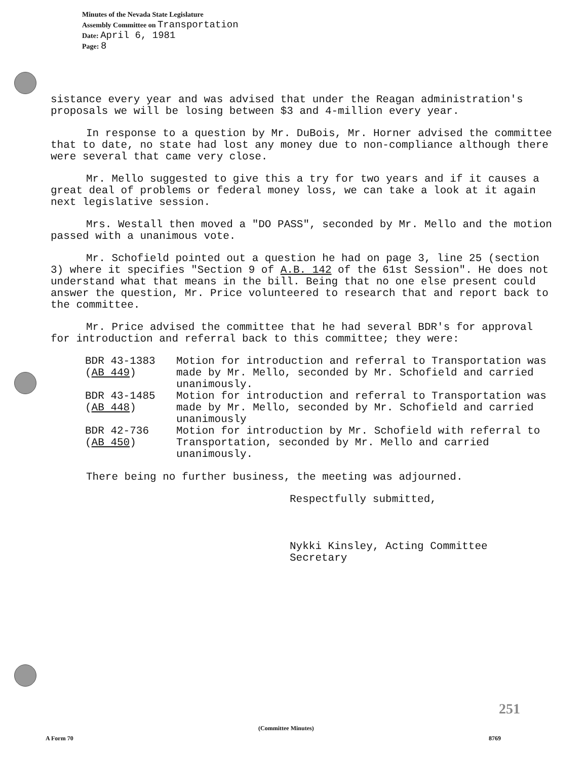Minutes of the Nevada State Legislature
Assembly Committee on Transportation
Date: April 6, 1981
Page: 8
sistance every year and was advised that under the Reagan administration's proposals we will be losing between $3 and 4-million every year.
In response to a question by Mr. DuBois, Mr. Horner advised the committee that to date, no state had lost any money due to non-compliance although there were several that came very close.
Mr. Mello suggested to give this a try for two years and if it causes a great deal of problems or federal money loss, we can take a look at it again next legislative session.
Mrs. Westall then moved a "DO PASS", seconded by Mr. Mello and the motion passed with a unanimous vote.
Mr. Schofield pointed out a question he had on page 3, line 25 (section 3) where it specifies "Section 9 of A.B. 142 of the 61st Session". He does not understand what that means in the bill. Being that no one else present could answer the question, Mr. Price volunteered to research that and report back to the committee.
Mr. Price advised the committee that he had several BDR's for approval for introduction and referral back to this committee; they were:
| BDR 43-1383 ( AB 449 ) | Motion for introduction and referral to Transportation was made by Mr. Mello, seconded by Mr. Schofield and carried unanimously. |
| BDR 43-1485 ( AB 448 ) | Motion for introduction and referral to Transportation was made by Mr. Mello, seconded by Mr. Schofield and carried unanimously |
| BDR 42-736 ( AB 450 ) | Motion for introduction by Mr. Schofield with referral to Transportation, seconded by Mr. Mello and carried unanimously. |
There being no further business, the meeting was adjourned.
Respectfully submitted,
Nykki Kinsley, Acting Committee
Secretary
251
(Committee Minutes)
A Form 70 8769